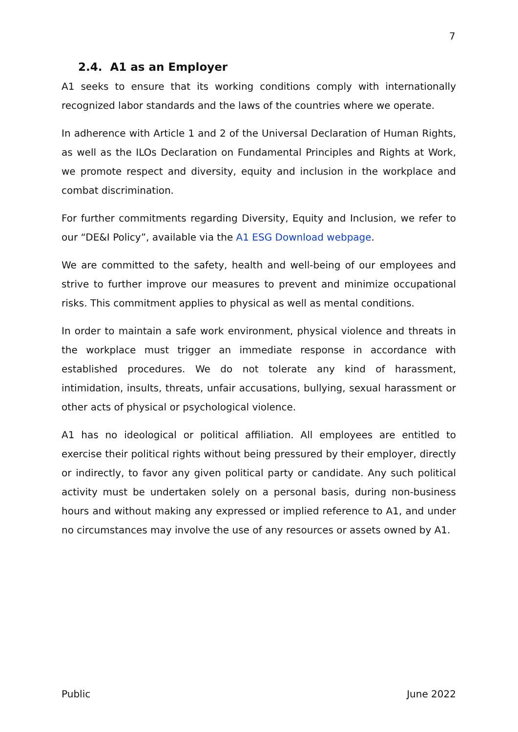7
2.4. A1 as an Employer
A1 seeks to ensure that its working conditions comply with internationally recognized labor standards and the laws of the countries where we operate.
In adherence with Article 1 and 2 of the Universal Declaration of Human Rights, as well as the ILOs Declaration on Fundamental Principles and Rights at Work, we promote respect and diversity, equity and inclusion in the workplace and combat discrimination.
For further commitments regarding Diversity, Equity and Inclusion, we refer to our “DE&I Policy”, available via the A1 ESG Download webpage.
We are committed to the safety, health and well-being of our employees and strive to further improve our measures to prevent and minimize occupational risks. This commitment applies to physical as well as mental conditions.
In order to maintain a safe work environment, physical violence and threats in the workplace must trigger an immediate response in accordance with established procedures. We do not tolerate any kind of harassment, intimidation, insults, threats, unfair accusations, bullying, sexual harassment or other acts of physical or psychological violence.
A1 has no ideological or political affiliation. All employees are entitled to exercise their political rights without being pressured by their employer, directly or indirectly, to favor any given political party or candidate. Any such political activity must be undertaken solely on a personal basis, during non-business hours and without making any expressed or implied reference to A1, and under no circumstances may involve the use of any resources or assets owned by A1.
Public June 2022